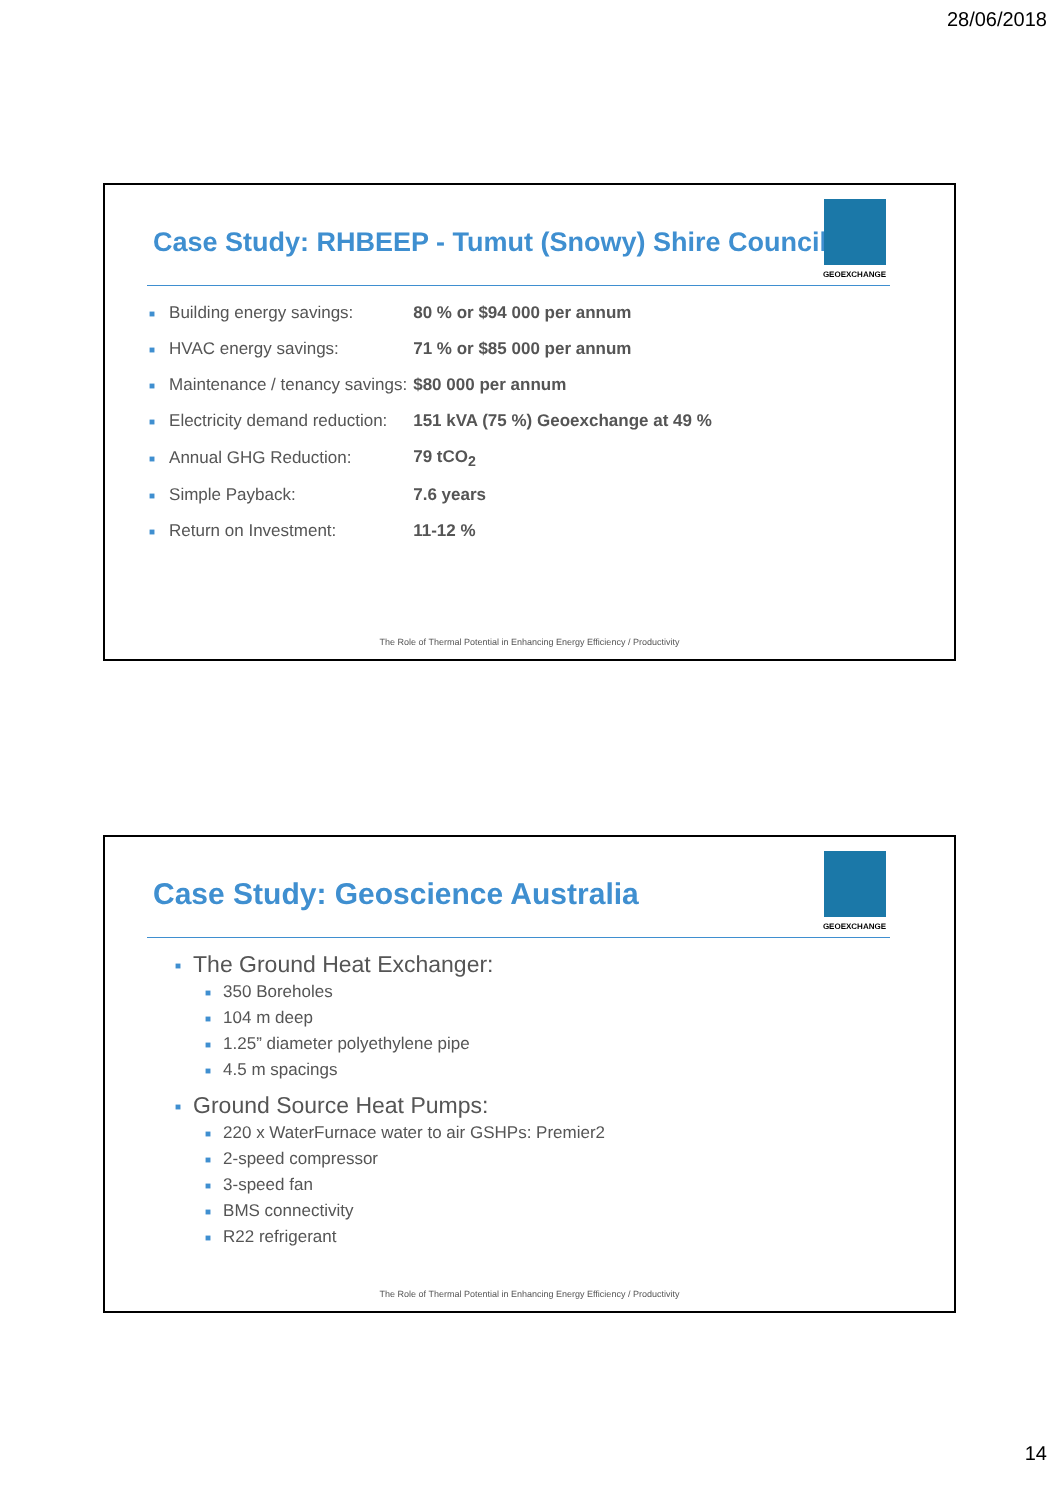28/06/2018
Case Study: RHBEEP - Tumut (Snowy) Shire Council
GEOEXCHANGE
| ■ | Building energy savings: | 80 % or $94 000 per annum |
| ■ | HVAC energy savings: | 71 % or $85 000 per annum |
| ■ | Maintenance / tenancy savings: | $80 000 per annum |
| ■ | Electricity demand reduction: | 151 kVA (75 %) Geoexchange at 49 % |
| ■ | Annual GHG Reduction: | 79 tCO<sub>2</sub> |
| ■ | Simple Payback: | 7.6 years |
| ■ | Return on Investment: | 11-12 % |
The Role of Thermal Potential in Enhancing Energy Efficiency / Productivity
Case Study: Geoscience Australia
GEOEXCHANGE
■ The Ground Heat Exchanger:
■ 350 Boreholes
■ 104 m deep
■ 1.25” diameter polyethylene pipe
■ 4.5 m spacings
■ Ground Source Heat Pumps:
■ 220 x WaterFurnace water to air GSHPs: Premier2
■ 2-speed compressor
■ 3-speed fan
■ BMS connectivity
■ R22 refrigerant
The Role of Thermal Potential in Enhancing Energy Efficiency / Productivity
14